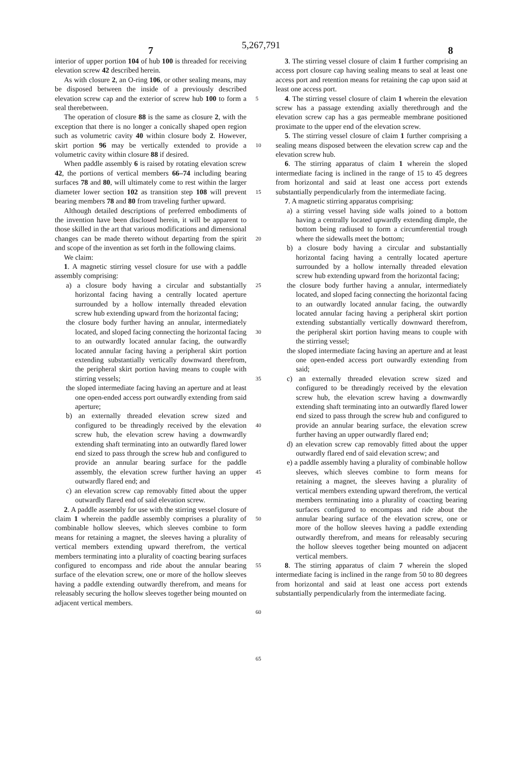5,267,791
7 8
interior of upper portion 104 of hub 100 is threaded for receiving elevation screw 42 described herein.
As with closure 2, an O-ring 106, or other sealing means, may be disposed between the inside of a previously described elevation screw cap and the exterior of screw hub 100 to form a seal therebetween.
The operation of closure 88 is the same as closure 2, with the exception that there is no longer a conically shaped open region such as volumetric cavity 40 within closure body 2. However, skirt portion 96 may be vertically extended to provide a volumetric cavity within closure 88 if desired.
When paddle assembly 6 is raised by rotating elevation screw 42, the portions of vertical members 66–74 including bearing surfaces 78 and 80, will ultimately come to rest within the larger diameter lower section 102 as transition step 108 will prevent bearing members 78 and 80 from traveling further upward.
Although detailed descriptions of preferred embodiments of the invention have been disclosed herein, it will be apparent to those skilled in the art that various modifications and dimensional changes can be made thereto without departing from the spirit and scope of the invention as set forth in the following claims.
We claim:
1. A magnetic stirring vessel closure for use with a paddle assembly comprising:
a) a closure body having a circular and substantially horizontal facing having a centrally located aperture surrounded by a hollow internally threaded elevation screw hub extending upward from the horizontal facing;
the closure body further having an annular, intermediately located, and sloped facing connecting the horizontal facing to an outwardly located annular facing, the outwardly located annular facing having a peripheral skirt portion extending substantially vertically downward therefrom, the peripheral skirt portion having means to couple with stirring vessels;
the sloped intermediate facing having an aperture and at least one open-ended access port outwardly extending from said aperture;
b) an externally threaded elevation screw sized and configured to be threadingly received by the elevation screw hub, the elevation screw having a downwardly extending shaft terminating into an outwardly flared lower end sized to pass through the screw hub and configured to provide an annular bearing surface for the paddle assembly, the elevation screw further having an upper outwardly flared end; and
c) an elevation screw cap removably fitted about the upper outwardly flared end of said elevation screw.
2. A paddle assembly for use with the stirring vessel closure of claim 1 wherein the paddle assembly comprises a plurality of combinable hollow sleeves, which sleeves combine to form means for retaining a magnet, the sleeves having a plurality of vertical members extending upward therefrom, the vertical members terminating into a plurality of coacting bearing surfaces configured to encompass and ride about the annular bearing surface of the elevation screw, one or more of the hollow sleeves having a paddle extending outwardly therefrom, and means for releasably securing the hollow sleeves together being mounted on adjacent vertical members.
5
10
15
20
25
30
35
40
45
50
55
60
65
3. The stirring vessel closure of claim 1 further comprising an access port closure cap having sealing means to seal at least one access port and retention means for retaining the cap upon said at least one access port.
4. The stirring vessel closure of claim 1 wherein the elevation screw has a passage extending axially therethrough and the elevation screw cap has a gas permeable membrane positioned proximate to the upper end of the elevation screw.
5. The stirring vessel closure of claim 1 further comprising a sealing means disposed between the elevation screw cap and the elevation screw hub.
6. The stirring apparatus of claim 1 wherein the sloped intermediate facing is inclined in the range of 15 to 45 degrees from horizontal and said at least one access port extends substantially perpendicularly from the intermediate facing.
7. A magnetic stirring apparatus comprising:
a) a stirring vessel having side walls joined to a bottom having a centrally located upwardly extending dimple, the bottom being radiused to form a circumferential trough where the sidewalls meet the bottom;
b) a closure body having a circular and substantially horizontal facing having a centrally located aperture surrounded by a hollow internally threaded elevation screw hub extending upward from the horizontal facing;
the closure body further having a annular, intermediately located, and sloped facing connecting the horizontal facing to an outwardly located annular facing, the outwardly located annular facing having a peripheral skirt portion extending substantially vertically downward therefrom, the peripheral skirt portion having means to couple with the stirring vessel;
the sloped intermediate facing having an aperture and at least one open-ended access port outwardly extending from said;
c) an externally threaded elevation screw sized and configured to be threadingly received by the elevation screw hub, the elevation screw having a downwardly extending shaft terminating into an outwardly flared lower end sized to pass through the screw hub and configured to provide an annular bearing surface, the elevation screw further having an upper outwardly flared end;
d) an elevation screw cap removably fitted about the upper outwardly flared end of said elevation screw; and
e) a paddle assembly having a plurality of combinable hollow sleeves, which sleeves combine to form means for retaining a magnet, the sleeves having a plurality of vertical members extending upward therefrom, the vertical members terminating into a plurality of coacting bearing surfaces configured to encompass and ride about the annular bearing surface of the elevation screw, one or more of the hollow sleeves having a paddle extending outwardly therefrom, and means for releasably securing the hollow sleeves together being mounted on adjacent vertical members.
8. The stirring apparatus of claim 7 wherein the sloped intermediate facing is inclined in the range from 50 to 80 degrees from horizontal and said at least one access port extends substantially perpendicularly from the intermediate facing.